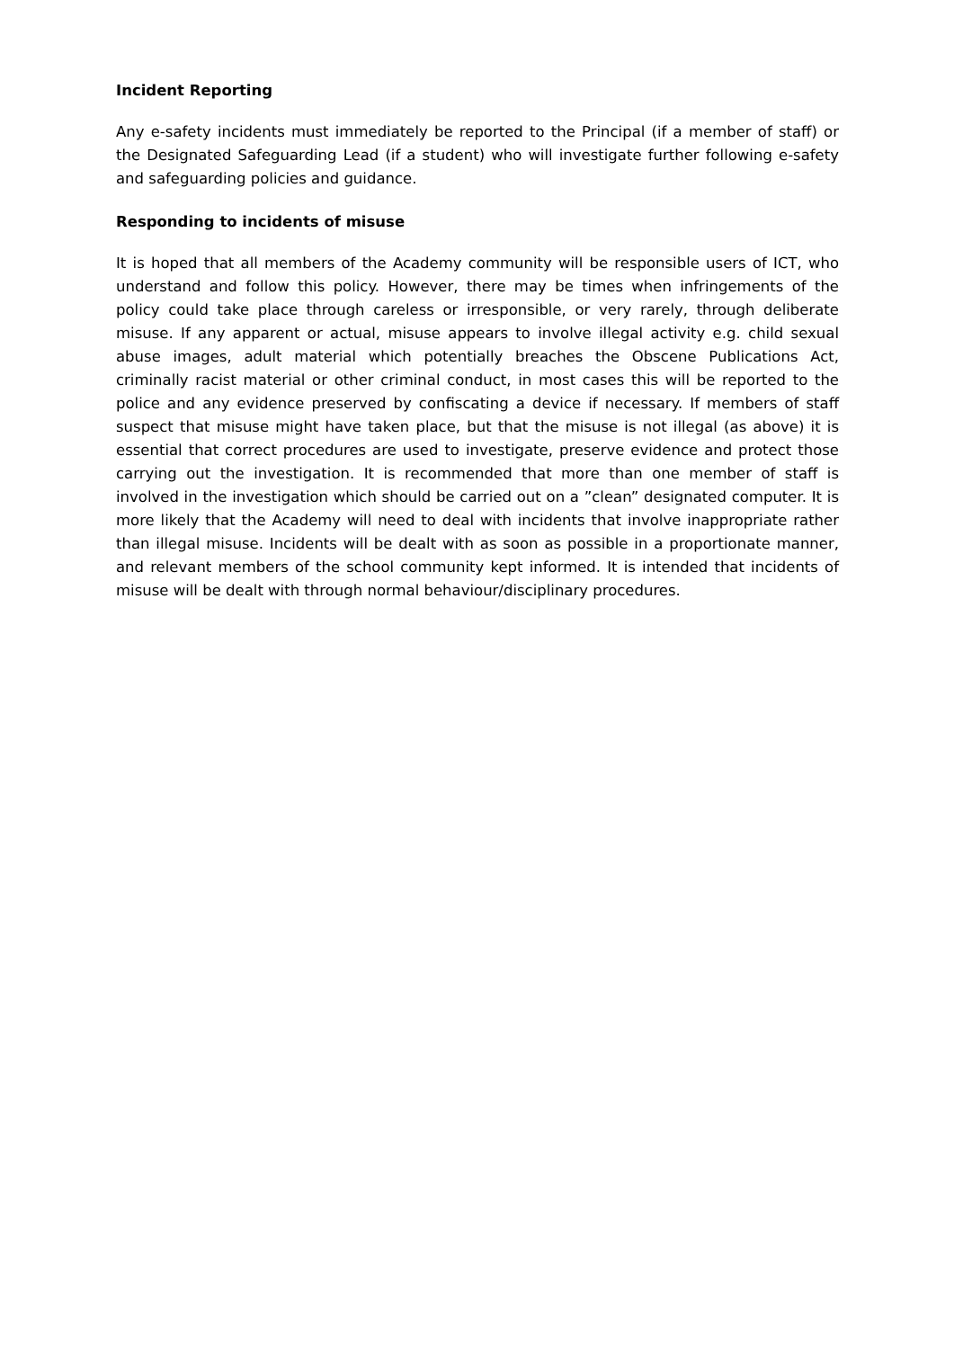Incident Reporting
Any e-safety incidents must immediately be reported to the Principal (if a member of staff) or the Designated Safeguarding Lead (if a student) who will investigate further following e-safety and safeguarding policies and guidance.
Responding to incidents of misuse
It is hoped that all members of the Academy community will be responsible users of ICT, who understand and follow this policy. However, there may be times when infringements of the policy could take place through careless or irresponsible, or very rarely, through deliberate misuse. If any apparent or actual, misuse appears to involve illegal activity e.g. child sexual abuse images, adult material which potentially breaches the Obscene Publications Act, criminally racist material or other criminal conduct, in most cases this will be reported to the police and any evidence preserved by confiscating a device if necessary. If members of staff suspect that misuse might have taken place, but that the misuse is not illegal (as above) it is essential that correct procedures are used to investigate, preserve evidence and protect those carrying out the investigation. It is recommended that more than one member of staff is involved in the investigation which should be carried out on a ”clean” designated computer. It is more likely that the Academy will need to deal with incidents that involve inappropriate rather than illegal misuse. Incidents will be dealt with as soon as possible in a proportionate manner, and relevant members of the school community kept informed. It is intended that incidents of misuse will be dealt with through normal behaviour/disciplinary procedures.